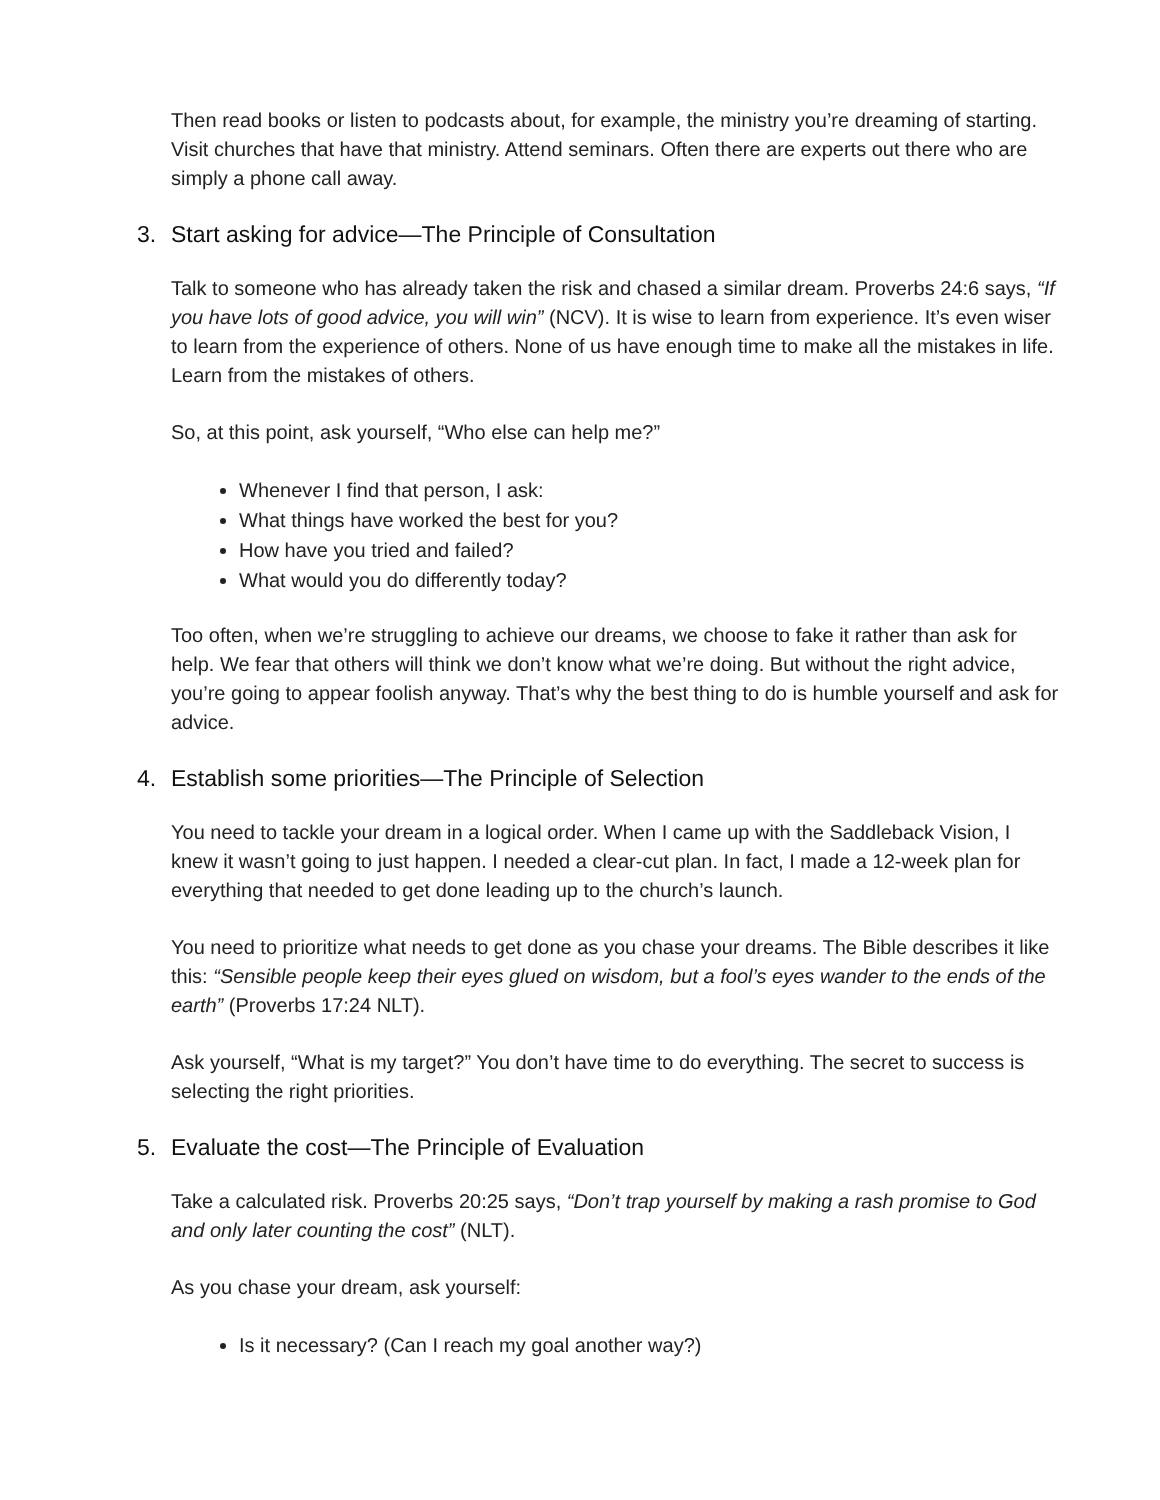Then read books or listen to podcasts about, for example, the ministry you’re dreaming of starting. Visit churches that have that ministry. Attend seminars. Often there are experts out there who are simply a phone call away.
3. Start asking for advice—The Principle of Consultation
Talk to someone who has already taken the risk and chased a similar dream. Proverbs 24:6 says, “If you have lots of good advice, you will win” (NCV). It is wise to learn from experience. It’s even wiser to learn from the experience of others. None of us have enough time to make all the mistakes in life. Learn from the mistakes of others.
So, at this point, ask yourself, “Who else can help me?”
Whenever I find that person, I ask:
What things have worked the best for you?
How have you tried and failed?
What would you do differently today?
Too often, when we’re struggling to achieve our dreams, we choose to fake it rather than ask for help. We fear that others will think we don’t know what we’re doing. But without the right advice, you’re going to appear foolish anyway. That’s why the best thing to do is humble yourself and ask for advice.
4. Establish some priorities—The Principle of Selection
You need to tackle your dream in a logical order. When I came up with the Saddleback Vision, I knew it wasn’t going to just happen. I needed a clear-cut plan. In fact, I made a 12-week plan for everything that needed to get done leading up to the church’s launch.
You need to prioritize what needs to get done as you chase your dreams. The Bible describes it like this: “Sensible people keep their eyes glued on wisdom, but a fool’s eyes wander to the ends of the earth” (Proverbs 17:24 NLT).
Ask yourself, “What is my target?” You don’t have time to do everything. The secret to success is selecting the right priorities.
5. Evaluate the cost—The Principle of Evaluation
Take a calculated risk. Proverbs 20:25 says, “Don’t trap yourself by making a rash promise to God and only later counting the cost” (NLT).
As you chase your dream, ask yourself:
Is it necessary? (Can I reach my goal another way?)